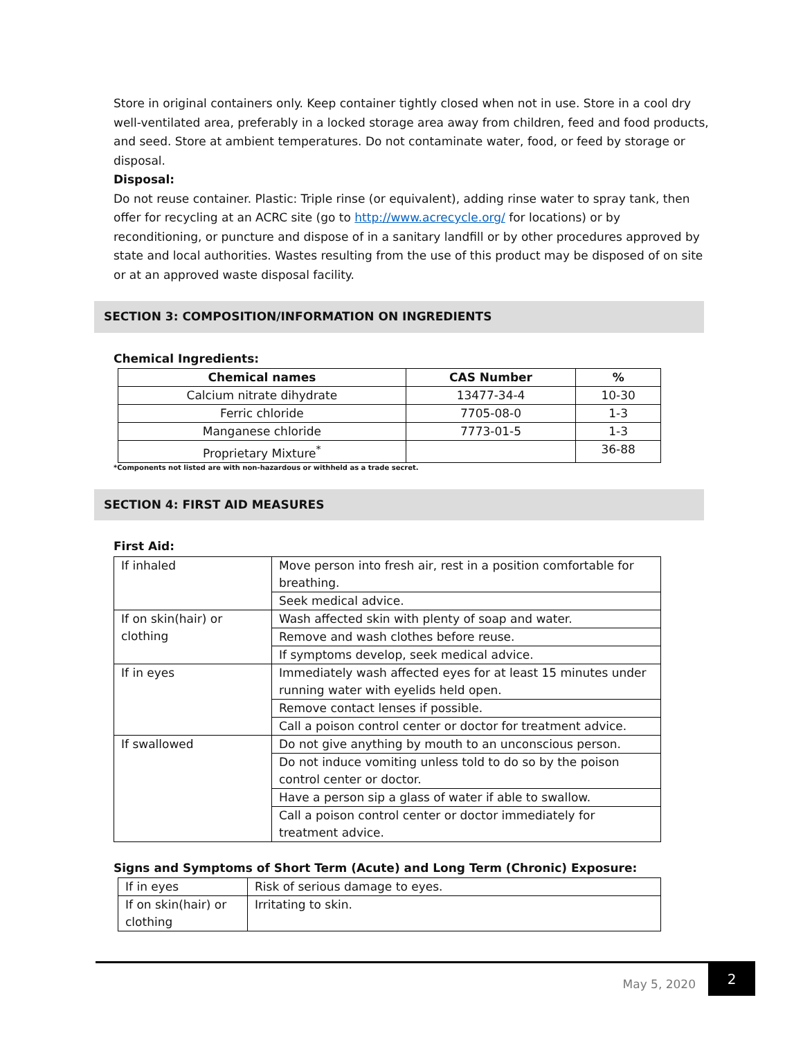Store in original containers only. Keep container tightly closed when not in use. Store in a cool dry well-ventilated area, preferably in a locked storage area away from children, feed and food products, and seed. Store at ambient temperatures. Do not contaminate water, food, or feed by storage or disposal.
Disposal:
Do not reuse container. Plastic: Triple rinse (or equivalent), adding rinse water to spray tank, then offer for recycling at an ACRC site (go to http://www.acrecycle.org/ for locations) or by reconditioning, or puncture and dispose of in a sanitary landfill or by other procedures approved by state and local authorities. Wastes resulting from the use of this product may be disposed of on site or at an approved waste disposal facility.
SECTION 3: COMPOSITION/INFORMATION ON INGREDIENTS
Chemical Ingredients:
| Chemical names | CAS Number | % |
| --- | --- | --- |
| Calcium nitrate dihydrate | 13477-34-4 | 10-30 |
| Ferric chloride | 7705-08-0 | 1-3 |
| Manganese chloride | 7773-01-5 | 1-3 |
| Proprietary Mixture<sup>*</sup> | | 36-88 |
*Components not listed are with non-hazardous or withheld as a trade secret.
SECTION 4: FIRST AID MEASURES
First Aid:
| If inhaled | Move person into fresh air, rest in a position comfortable for breathing. |
| | Seek medical advice. |
| If on skin(hair) or clothing | Wash affected skin with plenty of soap and water. |
| | Remove and wash clothes before reuse. |
| | If symptoms develop, seek medical advice. |
| If in eyes | Immediately wash affected eyes for at least 15 minutes under running water with eyelids held open. |
| | Remove contact lenses if possible. |
| | Call a poison control center or doctor for treatment advice. |
| If swallowed | Do not give anything by mouth to an unconscious person. |
| | Do not induce vomiting unless told to do so by the poison control center or doctor. |
| | Have a person sip a glass of water if able to swallow. |
| | Call a poison control center or doctor immediately for treatment advice. |
Signs and Symptoms of Short Term (Acute) and Long Term (Chronic) Exposure:
| If in eyes | Risk of serious damage to eyes. |
| If on skin(hair) or clothing | Irritating to skin. |
May 5, 2020
2